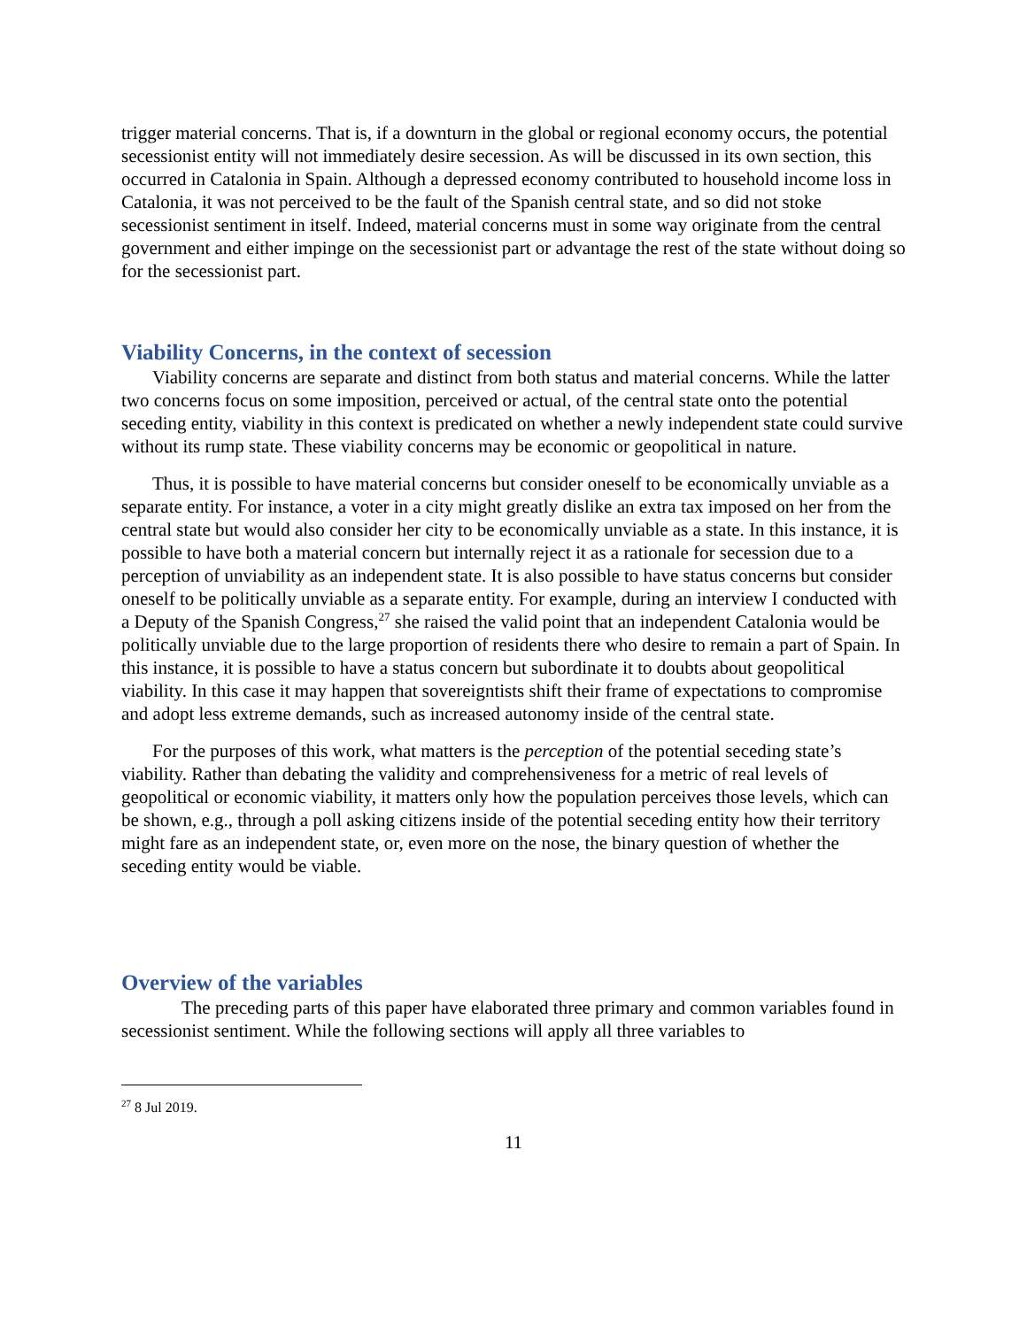trigger material concerns. That is, if a downturn in the global or regional economy occurs, the potential secessionist entity will not immediately desire secession. As will be discussed in its own section, this occurred in Catalonia in Spain. Although a depressed economy contributed to household income loss in Catalonia, it was not perceived to be the fault of the Spanish central state, and so did not stoke secessionist sentiment in itself. Indeed, material concerns must in some way originate from the central government and either impinge on the secessionist part or advantage the rest of the state without doing so for the secessionist part.
Viability Concerns, in the context of secession
Viability concerns are separate and distinct from both status and material concerns. While the latter two concerns focus on some imposition, perceived or actual, of the central state onto the potential seceding entity, viability in this context is predicated on whether a newly independent state could survive without its rump state. These viability concerns may be economic or geopolitical in nature.
Thus, it is possible to have material concerns but consider oneself to be economically unviable as a separate entity. For instance, a voter in a city might greatly dislike an extra tax imposed on her from the central state but would also consider her city to be economically unviable as a state. In this instance, it is possible to have both a material concern but internally reject it as a rationale for secession due to a perception of unviability as an independent state. It is also possible to have status concerns but consider oneself to be politically unviable as a separate entity. For example, during an interview I conducted with a Deputy of the Spanish Congress,<sup>27</sup> she raised the valid point that an independent Catalonia would be politically unviable due to the large proportion of residents there who desire to remain a part of Spain. In this instance, it is possible to have a status concern but subordinate it to doubts about geopolitical viability. In this case it may happen that sovereigntists shift their frame of expectations to compromise and adopt less extreme demands, such as increased autonomy inside of the central state.
For the purposes of this work, what matters is the perception of the potential seceding state’s viability. Rather than debating the validity and comprehensiveness for a metric of real levels of geopolitical or economic viability, it matters only how the population perceives those levels, which can be shown, e.g., through a poll asking citizens inside of the potential seceding entity how their territory might fare as an independent state, or, even more on the nose, the binary question of whether the seceding entity would be viable.
Overview of the variables
The preceding parts of this paper have elaborated three primary and common variables found in secessionist sentiment. While the following sections will apply all three variables to
<sup>27</sup> 8 Jul 2019.
11